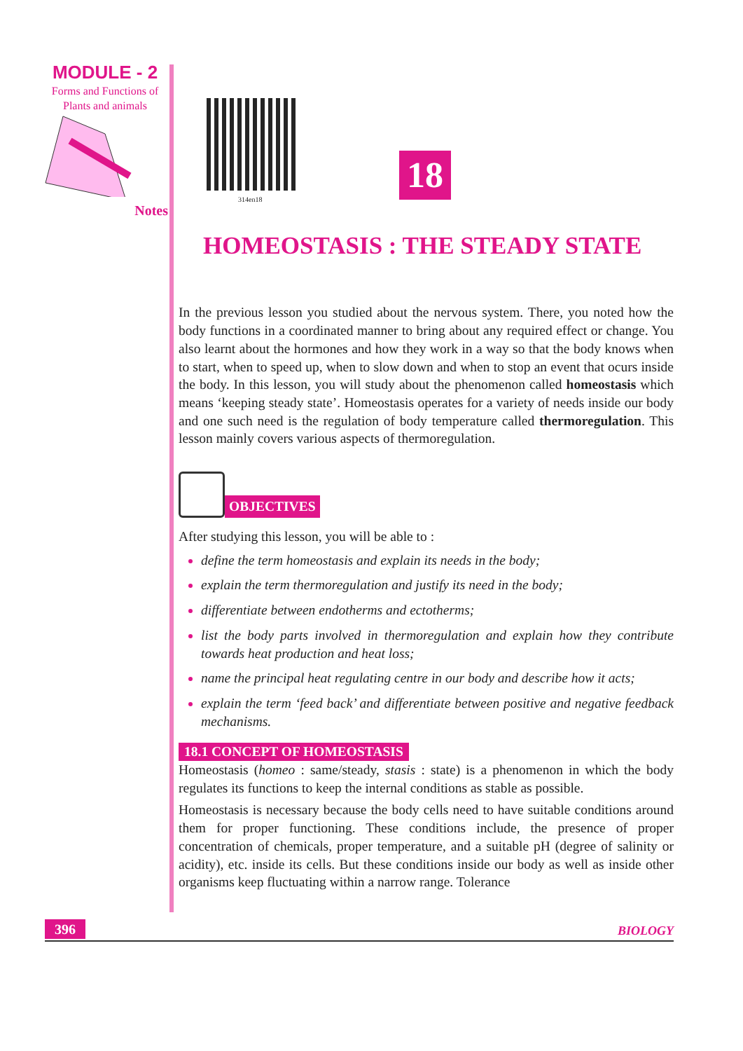MODULE - 2
Forms and Functions of
Plants and animals
Notes
314en18
18
HOMEOSTASIS : THE STEADY STATE
In the previous lesson you studied about the nervous system. There, you noted how the body functions in a coordinated manner to bring about any required effect or change. You also learnt about the hormones and how they work in a way so that the body knows when to start, when to speed up, when to slow down and when to stop an event that ocurs inside the body. In this lesson, you will study about the phenomenon called homeostasis which means ‘keeping steady state’. Homeostasis operates for a variety of needs inside our body and one such need is the regulation of body temperature called thermoregulation. This lesson mainly covers various aspects of thermoregulation.
OBJECTIVES
After studying this lesson, you will be able to :
define the term homeostasis and explain its needs in the body;
explain the term thermoregulation and justify its need in the body;
differentiate between endotherms and ectotherms;
list the body parts involved in thermoregulation and explain how they contribute towards heat production and heat loss;
name the principal heat regulating centre in our body and describe how it acts;
explain the term ‘feed back’ and differentiate between positive and negative feedback mechanisms.
18.1 CONCEPT OF HOMEOSTASIS
Homeostasis (homeo : same/steady, stasis : state) is a phenomenon in which the body regulates its functions to keep the internal conditions as stable as possible.
Homeostasis is necessary because the body cells need to have suitable conditions around them for proper functioning. These conditions include, the presence of proper concentration of chemicals, proper temperature, and a suitable pH (degree of salinity or acidity), etc. inside its cells. But these conditions inside our body as well as inside other organisms keep fluctuating within a narrow range. Tolerance
396
BIOLOGY